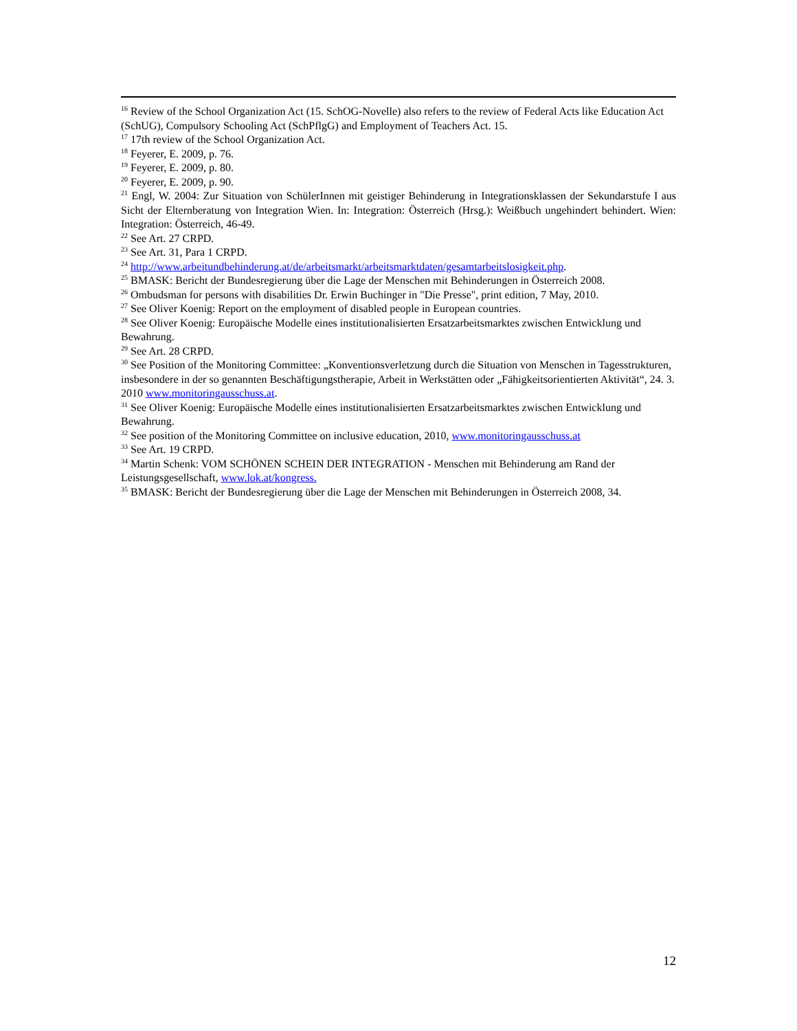<sup>16</sup> Review of the School Organization Act (15. SchOG-Novelle) also refers to the review of Federal Acts like Education Act (SchUG), Compulsory Schooling Act (SchPflgG) and Employment of Teachers Act. 15.
<sup>17</sup> 17th review of the School Organization Act.
<sup>18</sup> Feyerer, E. 2009, p. 76.
<sup>19</sup> Feyerer, E. 2009, p. 80.
<sup>20</sup> Feyerer, E. 2009, p. 90.
<sup>21</sup> Engl, W. 2004: Zur Situation von SchülerInnen mit geistiger Behinderung in Integrationsklassen der Sekundarstufe I aus Sicht der Elternberatung von Integration Wien. In: Integration: Österreich (Hrsg.): Weißbuch ungehindert behindert. Wien: Integration: Österreich, 46-49.
<sup>22</sup> See Art. 27 CRPD.
<sup>23</sup> See Art. 31, Para 1 CRPD.
<sup>24</sup> http://www.arbeitundbehinderung.at/de/arbeitsmarkt/arbeitsmarktdaten/gesamtarbeitslosigkeit.php.
<sup>25</sup> BMASK: Bericht der Bundesregierung über die Lage der Menschen mit Behinderungen in Österreich 2008.
<sup>26</sup> Ombudsman for persons with disabilities Dr. Erwin Buchinger in "Die Presse", print edition, 7 May, 2010.
<sup>27</sup> See Oliver Koenig: Report on the employment of disabled people in European countries.
<sup>28</sup> See Oliver Koenig: Europäische Modelle eines institutionalisierten Ersatzarbeitsmarktes zwischen Entwicklung und Bewahrung.
<sup>29</sup> See Art. 28 CRPD.
<sup>30</sup> See Position of the Monitoring Committee: „Konventionsverletzung durch die Situation von Menschen in Tagesstrukturen, insbesondere in der so genannten Beschäftigungstherapie, Arbeit in Werkstätten oder „Fähigkeitsorientierten Aktivität“, 24. 3. 2010 www.monitoringausschuss.at.
<sup>31</sup> See Oliver Koenig: Europäische Modelle eines institutionalisierten Ersatzarbeitsmarktes zwischen Entwicklung und Bewahrung.
<sup>32</sup> See position of the Monitoring Committee on inclusive education, 2010, www.monitoringausschuss.at
<sup>33</sup> See Art. 19 CRPD.
<sup>34</sup> Martin Schenk: VOM SCHÖNEN SCHEIN DER INTEGRATION - Menschen mit Behinderung am Rand der Leistungsgesellschaft, www.lok.at/kongress.
<sup>35</sup> BMASK: Bericht der Bundesregierung über die Lage der Menschen mit Behinderungen in Österreich 2008, 34.
12